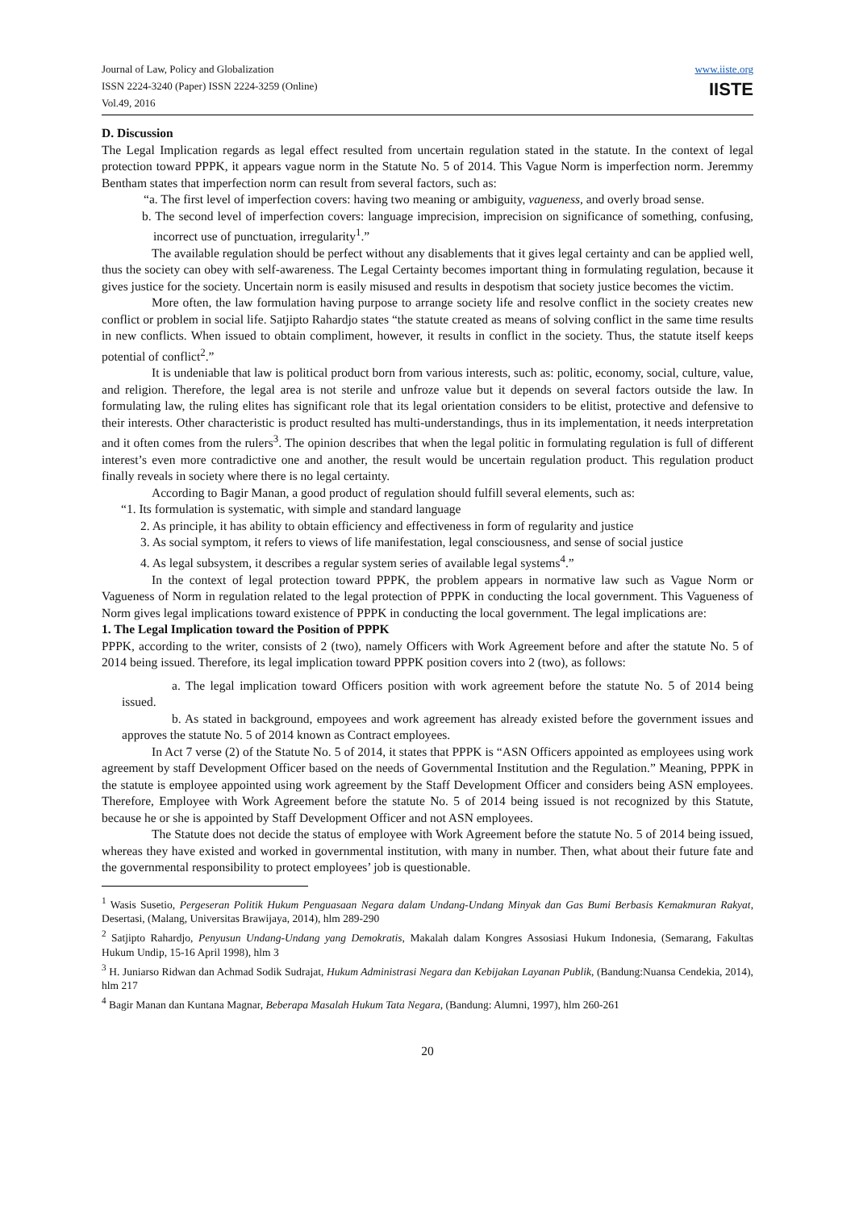Journal of Law, Policy and Globalization
ISSN 2224-3240 (Paper) ISSN 2224-3259 (Online)
Vol.49, 2016
www.iiste.org
IISTE
D. Discussion
The Legal Implication regards as legal effect resulted from uncertain regulation stated in the statute. In the context of legal protection toward PPPK, it appears vague norm in the Statute No. 5 of 2014. This Vague Norm is imperfection norm. Jeremmy Bentham states that imperfection norm can result from several factors, such as:
“a. The first level of imperfection covers: having two meaning or ambiguity, vagueness, and overly broad sense.
b. The second level of imperfection covers: language imprecision, imprecision on significance of something, confusing, incorrect use of punctuation, irregularity<sup>1</sup>.”
The available regulation should be perfect without any disablements that it gives legal certainty and can be applied well, thus the society can obey with self-awareness. The Legal Certainty becomes important thing in formulating regulation, because it gives justice for the society. Uncertain norm is easily misused and results in despotism that society justice becomes the victim.
More often, the law formulation having purpose to arrange society life and resolve conflict in the society creates new conflict or problem in social life. Satjipto Rahardjo states “the statute created as means of solving conflict in the same time results in new conflicts. When issued to obtain compliment, however, it results in conflict in the society. Thus, the statute itself keeps potential of conflict<sup>2</sup>.”
It is undeniable that law is political product born from various interests, such as: politic, economy, social, culture, value, and religion. Therefore, the legal area is not sterile and unfroze value but it depends on several factors outside the law. In formulating law, the ruling elites has significant role that its legal orientation considers to be elitist, protective and defensive to their interests. Other characteristic is product resulted has multi-understandings, thus in its implementation, it needs interpretation and it often comes from the rulers<sup>3</sup>. The opinion describes that when the legal politic in formulating regulation is full of different interest’s even more contradictive one and another, the result would be uncertain regulation product. This regulation product finally reveals in society where there is no legal certainty.
According to Bagir Manan, a good product of regulation should fulfill several elements, such as:
“1. Its formulation is systematic, with simple and standard language
2. As principle, it has ability to obtain efficiency and effectiveness in form of regularity and justice
3. As social symptom, it refers to views of life manifestation, legal consciousness, and sense of social justice
4. As legal subsystem, it describes a regular system series of available legal systems<sup>4</sup>.”
In the context of legal protection toward PPPK, the problem appears in normative law such as Vague Norm or Vagueness of Norm in regulation related to the legal protection of PPPK in conducting the local government. This Vagueness of Norm gives legal implications toward existence of PPPK in conducting the local government. The legal implications are:
1. The Legal Implication toward the Position of PPPK
PPPK, according to the writer, consists of 2 (two), namely Officers with Work Agreement before and after the statute No. 5 of 2014 being issued. Therefore, its legal implication toward PPPK position covers into 2 (two), as follows:
a. The legal implication toward Officers position with work agreement before the statute No. 5 of 2014 being issued.
b. As stated in background, empoyees and work agreement has already existed before the government issues and approves the statute No. 5 of 2014 known as Contract employees.
In Act 7 verse (2) of the Statute No. 5 of 2014, it states that PPPK is “ASN Officers appointed as employees using work agreement by staff Development Officer based on the needs of Governmental Institution and the Regulation.” Meaning, PPPK in the statute is employee appointed using work agreement by the Staff Development Officer and considers being ASN employees. Therefore, Employee with Work Agreement before the statute No. 5 of 2014 being issued is not recognized by this Statute, because he or she is appointed by Staff Development Officer and not ASN employees.
The Statute does not decide the status of employee with Work Agreement before the statute No. 5 of 2014 being issued, whereas they have existed and worked in governmental institution, with many in number. Then, what about their future fate and the governmental responsibility to protect employees’ job is questionable.
<sup>1</sup> Wasis Susetio, Pergeseran Politik Hukum Penguasaan Negara dalam Undang-Undang Minyak dan Gas Bumi Berbasis Kemakmuran Rakyat, Desertasi, (Malang, Universitas Brawijaya, 2014), hlm 289-290
<sup>2</sup> Satjipto Rahardjo, Penyusun Undang-Undang yang Demokratis, Makalah dalam Kongres Assosiasi Hukum Indonesia, (Semarang, Fakultas Hukum Undip, 15-16 April 1998), hlm 3
<sup>3</sup> H. Juniarso Ridwan dan Achmad Sodik Sudrajat, Hukum Administrasi Negara dan Kebijakan Layanan Publik, (Bandung:Nuansa Cendekia, 2014), hlm 217
<sup>4</sup> Bagir Manan dan Kuntana Magnar, Beberapa Masalah Hukum Tata Negara, (Bandung: Alumni, 1997), hlm 260-261
20